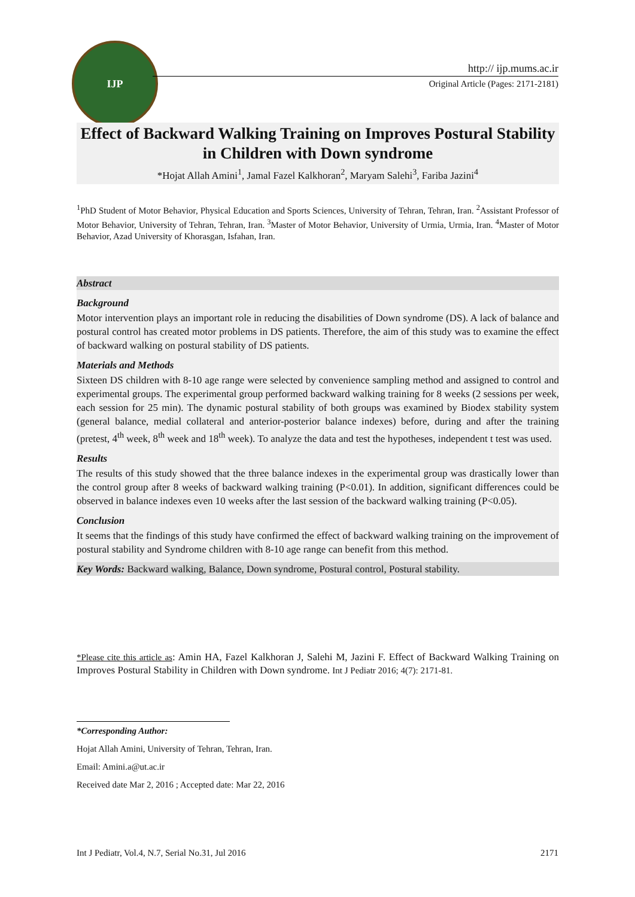IJP
http:// ijp.mums.ac.ir
Original Article (Pages: 2171-2181)
Effect of Backward Walking Training on Improves Postural Stability in Children with Down syndrome
*Hojat Allah Amini<sup>1</sup>, Jamal Fazel Kalkhoran<sup>2</sup>, Maryam Salehi<sup>3</sup>, Fariba Jazini<sup>4</sup>
<sup>1</sup> PhD Student of Motor Behavior, Physical Education and Sports Sciences, University of Tehran, Tehran, Iran. <sup>2</sup>Assistant Professor of Motor Behavior, University of Tehran, Tehran, Iran. <sup>3</sup>Master of Motor Behavior, University of Urmia, Urmia, Iran. <sup>4</sup>Master of Motor Behavior, Azad University of Khorasgan, Isfahan, Iran.
Abstract
Background
Motor intervention plays an important role in reducing the disabilities of Down syndrome (DS). A lack of balance and postural control has created motor problems in DS patients. Therefore, the aim of this study was to examine the effect of backward walking on postural stability of DS patients.
Materials and Methods
Sixteen DS children with 8-10 age range were selected by convenience sampling method and assigned to control and experimental groups. The experimental group performed backward walking training for 8 weeks (2 sessions per week, each session for 25 min). The dynamic postural stability of both groups was examined by Biodex stability system (general balance, medial collateral and anterior-posterior balance indexes) before, during and after the training (pretest, 4<sup>th</sup> week, 8<sup>th</sup> week and 18<sup>th</sup> week). To analyze the data and test the hypotheses, independent t test was used.
Results
The results of this study showed that the three balance indexes in the experimental group was drastically lower than the control group after 8 weeks of backward walking training (P<0.01). In addition, significant differences could be observed in balance indexes even 10 weeks after the last session of the backward walking training (P<0.05).
Conclusion
It seems that the findings of this study have confirmed the effect of backward walking training on the improvement of postural stability and Syndrome children with 8-10 age range can benefit from this method.
Key Words: Backward walking, Balance, Down syndrome, Postural control, Postural stability.
*Please cite this article as: Amin HA, Fazel Kalkhoran J, Salehi M, Jazini F. Effect of Backward Walking Training on Improves Postural Stability in Children with Down syndrome. Int J Pediatr 2016; 4(7): 2171-81.
*Corresponding Author:
Hojat Allah Amini, University of Tehran, Tehran, Iran.
Email: Amini.a@ut.ac.ir
Received date Mar 2, 2016 ; Accepted date: Mar 22, 2016
Int J Pediatr, Vol.4, N.7, Serial No.31, Jul 2016 2171